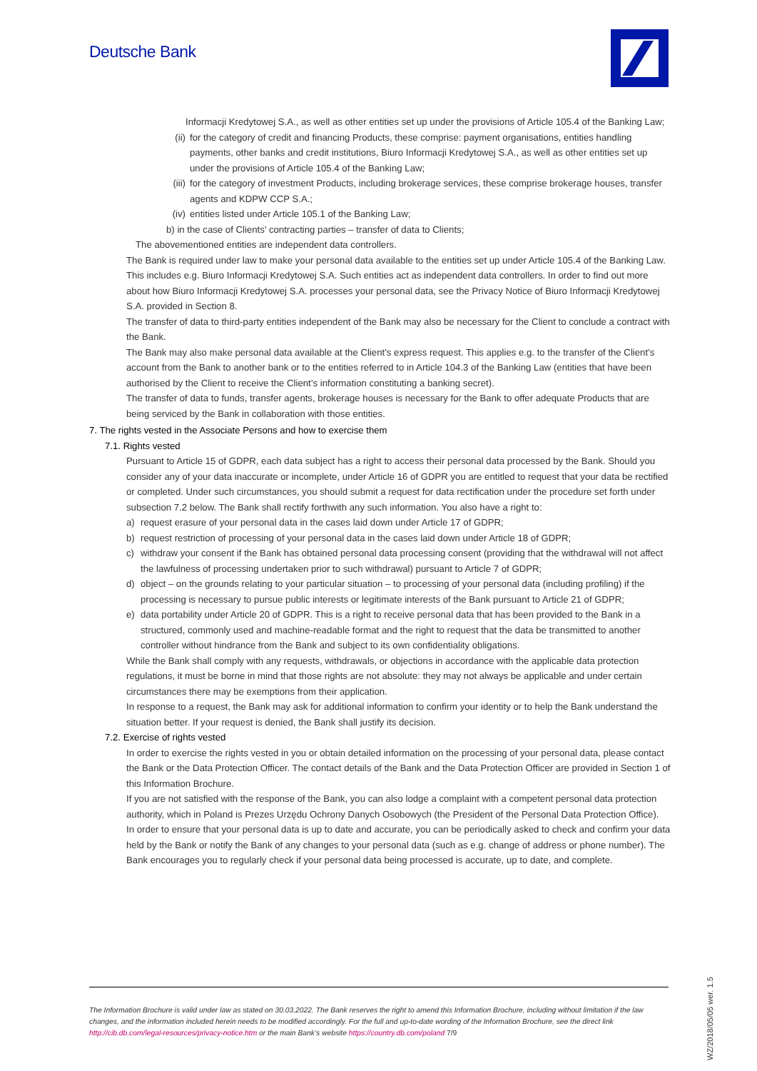Deutsche Bank
Informacji Kredytowej S.A., as well as other entities set up under the provisions of Article 105.4 of the Banking Law;
(ii) for the category of credit and financing Products, these comprise: payment organisations, entities handling payments, other banks and credit institutions, Biuro Informacji Kredytowej S.A., as well as other entities set up under the provisions of Article 105.4 of the Banking Law;
(iii) for the category of investment Products, including brokerage services, these comprise brokerage houses, transfer agents and KDPW CCP S.A.;
(iv) entities listed under Article 105.1 of the Banking Law;
b) in the case of Clients’ contracting parties – transfer of data to Clients;
The abovementioned entities are independent data controllers.
The Bank is required under law to make your personal data available to the entities set up under Article 105.4 of the Banking Law. This includes e.g. Biuro Informacji Kredytowej S.A. Such entities act as independent data controllers. In order to find out more about how Biuro Informacji Kredytowej S.A. processes your personal data, see the Privacy Notice of Biuro Informacji Kredytowej S.A. provided in Section 8.
The transfer of data to third-party entities independent of the Bank may also be necessary for the Client to conclude a contract with the Bank.
The Bank may also make personal data available at the Client’s express request. This applies e.g. to the transfer of the Client’s account from the Bank to another bank or to the entities referred to in Article 104.3 of the Banking Law (entities that have been authorised by the Client to receive the Client’s information constituting a banking secret).
The transfer of data to funds, transfer agents, brokerage houses is necessary for the Bank to offer adequate Products that are being serviced by the Bank in collaboration with those entities.
7. The rights vested in the Associate Persons and how to exercise them
7.1. Rights vested
Pursuant to Article 15 of GDPR, each data subject has a right to access their personal data processed by the Bank. Should you consider any of your data inaccurate or incomplete, under Article 16 of GDPR you are entitled to request that your data be rectified or completed. Under such circumstances, you should submit a request for data rectification under the procedure set forth under subsection 7.2 below. The Bank shall rectify forthwith any such information. You also have a right to:
a) request erasure of your personal data in the cases laid down under Article 17 of GDPR;
b) request restriction of processing of your personal data in the cases laid down under Article 18 of GDPR;
c) withdraw your consent if the Bank has obtained personal data processing consent (providing that the withdrawal will not affect the lawfulness of processing undertaken prior to such withdrawal) pursuant to Article 7 of GDPR;
d) object – on the grounds relating to your particular situation – to processing of your personal data (including profiling) if the processing is necessary to pursue public interests or legitimate interests of the Bank pursuant to Article 21 of GDPR;
e) data portability under Article 20 of GDPR. This is a right to receive personal data that has been provided to the Bank in a structured, commonly used and machine-readable format and the right to request that the data be transmitted to another controller without hindrance from the Bank and subject to its own confidentiality obligations.
While the Bank shall comply with any requests, withdrawals, or objections in accordance with the applicable data protection regulations, it must be borne in mind that those rights are not absolute: they may not always be applicable and under certain circumstances there may be exemptions from their application.
In response to a request, the Bank may ask for additional information to confirm your identity or to help the Bank understand the situation better. If your request is denied, the Bank shall justify its decision.
7.2. Exercise of rights vested
In order to exercise the rights vested in you or obtain detailed information on the processing of your personal data, please contact the Bank or the Data Protection Officer. The contact details of the Bank and the Data Protection Officer are provided in Section 1 of this Information Brochure.
If you are not satisfied with the response of the Bank, you can also lodge a complaint with a competent personal data protection authority, which in Poland is Prezes Urzędu Ochrony Danych Osobowych (the President of the Personal Data Protection Office).
In order to ensure that your personal data is up to date and accurate, you can be periodically asked to check and confirm your data held by the Bank or notify the Bank of any changes to your personal data (such as e.g. change of address or phone number). The Bank encourages you to regularly check if your personal data being processed is accurate, up to date, and complete.
The Information Brochure is valid under law as stated on 30.03.2022. The Bank reserves the right to amend this Information Brochure, including without limitation if the law changes, and the information included herein needs to be modified accordingly. For the full and up-to-date wording of the Information Brochure, see the direct link http://cib.db.com/legal-resources/privacy-notice.htm or the main Bank’s website https://country.db.com/poland 7/9
WZ/2018/05/05 wer. 1.5